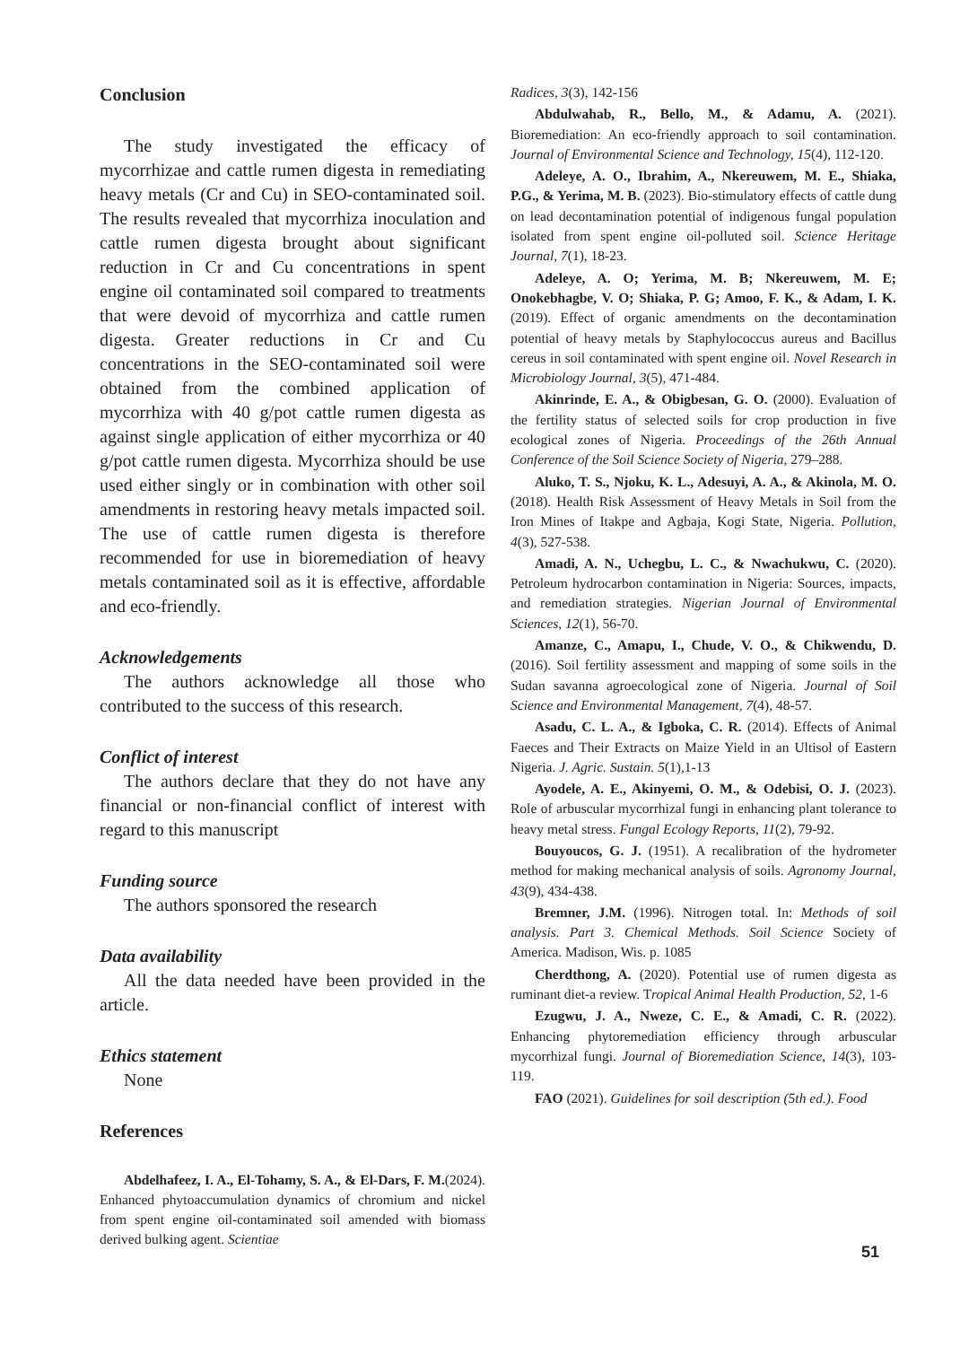Conclusion
The study investigated the efficacy of mycorrhizae and cattle rumen digesta in remediating heavy metals (Cr and Cu) in SEO-contaminated soil. The results revealed that mycorrhiza inoculation and cattle rumen digesta brought about significant reduction in Cr and Cu concentrations in spent engine oil contaminated soil compared to treatments that were devoid of mycorrhiza and cattle rumen digesta. Greater reductions in Cr and Cu concentrations in the SEO-contaminated soil were obtained from the combined application of mycorrhiza with 40 g/pot cattle rumen digesta as against single application of either mycorrhiza or 40 g/pot cattle rumen digesta. Mycorrhiza should be use used either singly or in combination with other soil amendments in restoring heavy metals impacted soil. The use of cattle rumen digesta is therefore recommended for use in bioremediation of heavy metals contaminated soil as it is effective, affordable and eco-friendly.
Acknowledgements
The authors acknowledge all those who contributed to the success of this research.
Conflict of interest
The authors declare that they do not have any financial or non-financial conflict of interest with regard to this manuscript
Funding source
The authors sponsored the research
Data availability
All the data needed have been provided in the article.
Ethics statement
None
References
Abdelhafeez, I. A., El-Tohamy, S. A., & El-Dars, F. M.(2024). Enhanced phytoaccumulation dynamics of chromium and nickel from spent engine oil-contaminated soil amended with biomass derived bulking agent. Scientiae
Radices, 3(3), 142-156
Abdulwahab, R., Bello, M., & Adamu, A. (2021). Bioremediation: An eco-friendly approach to soil contamination. Journal of Environmental Science and Technology, 15(4), 112-120.
Adeleye, A. O., Ibrahim, A., Nkereuwem, M. E., Shiaka, P.G., & Yerima, M. B. (2023). Bio-stimulatory effects of cattle dung on lead decontamination potential of indigenous fungal population isolated from spent engine oil-polluted soil. Science Heritage Journal, 7(1), 18-23.
Adeleye, A. O; Yerima, M. B; Nkereuwem, M. E; Onokebhagbe, V. O; Shiaka, P. G; Amoo, F. K., & Adam, I. K. (2019). Effect of organic amendments on the decontamination potential of heavy metals by Staphylococcus aureus and Bacillus cereus in soil contaminated with spent engine oil. Novel Research in Microbiology Journal, 3(5), 471-484.
Akinrinde, E. A., & Obigbesan, G. O. (2000). Evaluation of the fertility status of selected soils for crop production in five ecological zones of Nigeria. Proceedings of the 26th Annual Conference of the Soil Science Society of Nigeria, 279–288.
Aluko, T. S., Njoku, K. L., Adesuyi, A. A., & Akinola, M. O. (2018). Health Risk Assessment of Heavy Metals in Soil from the Iron Mines of Itakpe and Agbaja, Kogi State, Nigeria. Pollution, 4(3), 527-538.
Amadi, A. N., Uchegbu, L. C., & Nwachukwu, C. (2020). Petroleum hydrocarbon contamination in Nigeria: Sources, impacts, and remediation strategies. Nigerian Journal of Environmental Sciences, 12(1), 56-70.
Amanze, C., Amapu, I., Chude, V. O., & Chikwendu, D. (2016). Soil fertility assessment and mapping of some soils in the Sudan savanna agroecological zone of Nigeria. Journal of Soil Science and Environmental Management, 7(4), 48-57.
Asadu, C. L. A., & Igboka, C. R. (2014). Effects of Animal Faeces and Their Extracts on Maize Yield in an Ultisol of Eastern Nigeria. J. Agric. Sustain. 5(1),1-13
Ayodele, A. E., Akinyemi, O. M., & Odebisi, O. J. (2023). Role of arbuscular mycorrhizal fungi in enhancing plant tolerance to heavy metal stress. Fungal Ecology Reports, 11(2), 79-92.
Bouyoucos, G. J. (1951). A recalibration of the hydrometer method for making mechanical analysis of soils. Agronomy Journal, 43(9), 434-438.
Bremner, J.M. (1996). Nitrogen total. In: Methods of soil analysis. Part 3. Chemical Methods. Soil Science Society of America. Madison, Wis. p. 1085
Cherdthong, A. (2020). Potential use of rumen digesta as ruminant diet-a review. Tropical Animal Health Production, 52, 1-6
Ezugwu, J. A., Nweze, C. E., & Amadi, C. R. (2022). Enhancing phytoremediation efficiency through arbuscular mycorrhizal fungi. Journal of Bioremediation Science, 14(3), 103-119.
FAO (2021). Guidelines for soil description (5th ed.). Food
51